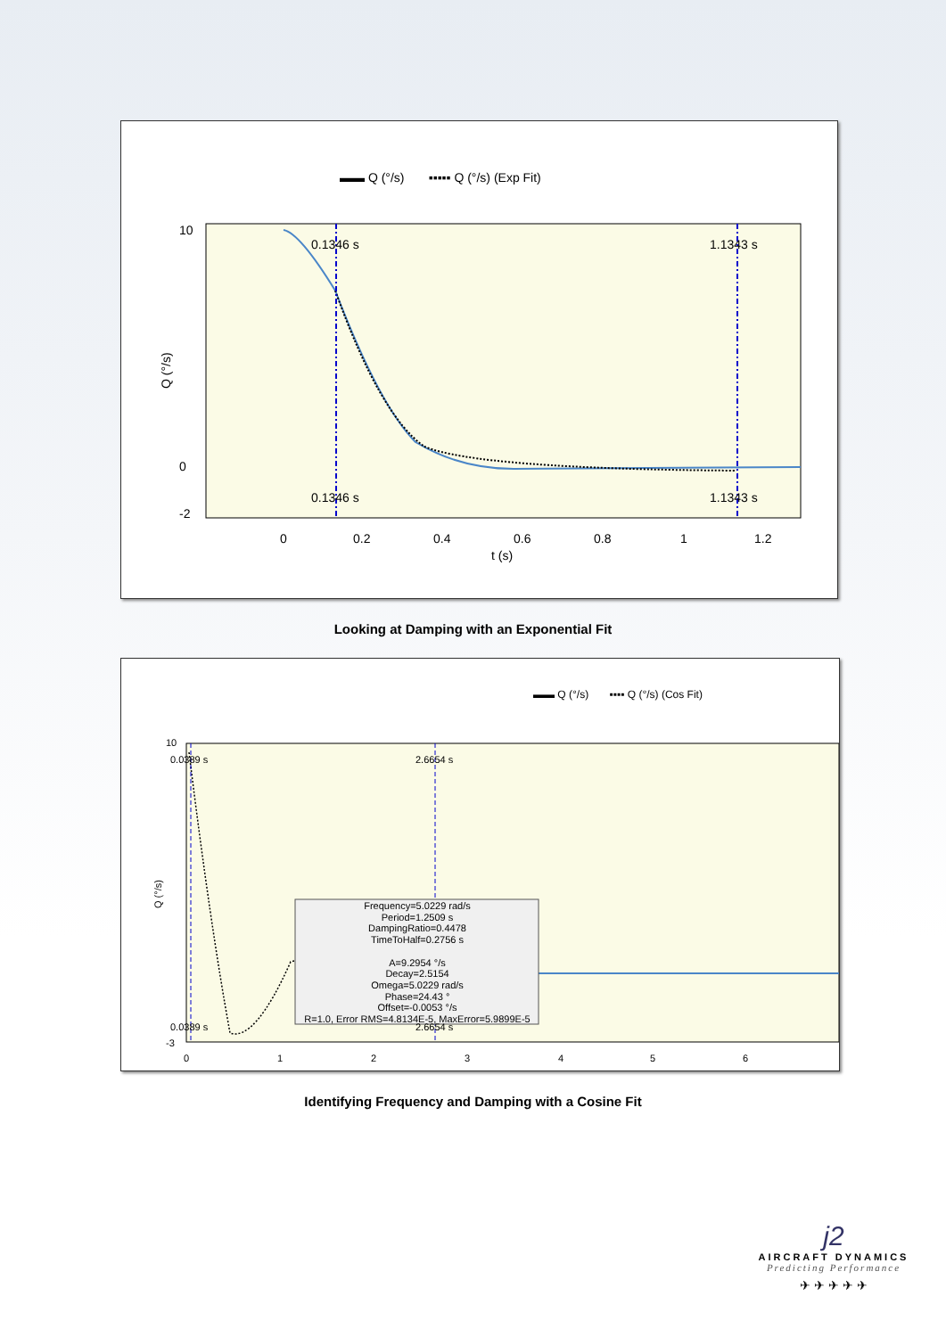▬▬ Q (°/s) ▪▪▪▪▪ Q (°/s) (Exp Fit)
0.1346 s
1.1343 s
0.1346 s
1.1343 s
0
0.2
0.4
0.6
0.8
1
1.2
t (s)
10
0
-2
Q (°/s)
Looking at Damping with an Exponential Fit
▬▬ Q (°/s) ▪▪▪▪ Q (°/s) (Cos Fit)
0.0389 s
2.6654 s
0.0389 s
2.6654 s
10
-3
0
1
2
3
4
5
6
Q (°/s)
Frequency=5.0229 rad/s
Period=1.2509 s
DampingRatio=0.4478
TimeToHalf=0.2756 s
A=9.2954 °/s
Decay=2.5154
Omega=5.0229 rad/s
Phase=24.43 °
Offset=-0.0053 °/s
R=1.0, Error RMS=4.8134E-5, MaxError=5.9899E-5
Identifying Frequency and Damping with a Cosine Fit
j2
AIRCRAFT DYNAMICS
Predicting Performance
✈ ✈ ✈ ✈ ✈